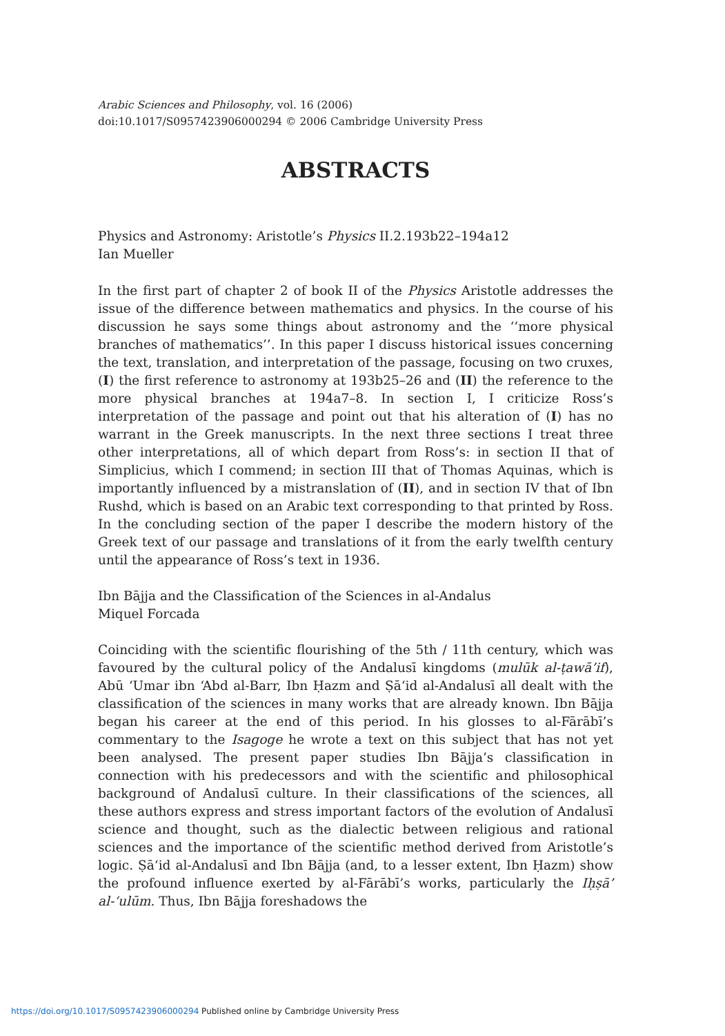Arabic Sciences and Philosophy, vol. 16 (2006)
doi:10.1017/S0957423906000294 © 2006 Cambridge University Press
ABSTRACTS
Physics and Astronomy: Aristotle’s Physics II.2.193b22–194a12
Ian Mueller
In the first part of chapter 2 of book II of the Physics Aristotle addresses the issue of the difference between mathematics and physics. In the course of his discussion he says some things about astronomy and the ‘‘more physical branches of mathematics’’. In this paper I discuss historical issues concerning the text, translation, and interpretation of the passage, focusing on two cruxes, (I) the first reference to astronomy at 193b25–26 and (II) the reference to the more physical branches at 194a7–8. In section I, I criticize Ross’s interpretation of the passage and point out that his alteration of (I) has no warrant in the Greek manuscripts. In the next three sections I treat three other interpretations, all of which depart from Ross’s: in section II that of Simplicius, which I commend; in section III that of Thomas Aquinas, which is importantly influenced by a mistranslation of (II), and in section IV that of Ibn Rushd, which is based on an Arabic text corresponding to that printed by Ross. In the concluding section of the paper I describe the modern history of the Greek text of our passage and translations of it from the early twelfth century until the appearance of Ross’s text in 1936.
Ibn Bājja and the Classification of the Sciences in al-Andalus
Miquel Forcada
Coinciding with the scientific flourishing of the 5th / 11th century, which was favoured by the cultural policy of the Andalusī kingdoms (mulūk al-ṭawā’if), Abū ‘Umar ibn ‘Abd al-Barr, Ibn Ḥazm and Ṣā‘id al-Andalusī all dealt with the classification of the sciences in many works that are already known. Ibn Bājja began his career at the end of this period. In his glosses to al-Fārābī’s commentary to the Isagoge he wrote a text on this subject that has not yet been analysed. The present paper studies Ibn Bājja’s classification in connection with his predecessors and with the scientific and philosophical background of Andalusī culture. In their classifications of the sciences, all these authors express and stress important factors of the evolution of Andalusī science and thought, such as the dialectic between religious and rational sciences and the importance of the scientific method derived from Aristotle’s logic. Ṣā‘id al-Andalusī and Ibn Bājja (and, to a lesser extent, Ibn Ḥazm) show the profound influence exerted by al-Fārābī’s works, particularly the Iḥṣā’ al-‘ulūm. Thus, Ibn Bājja foreshadows the
https://doi.org/10.1017/S0957423906000294 Published online by Cambridge University Press